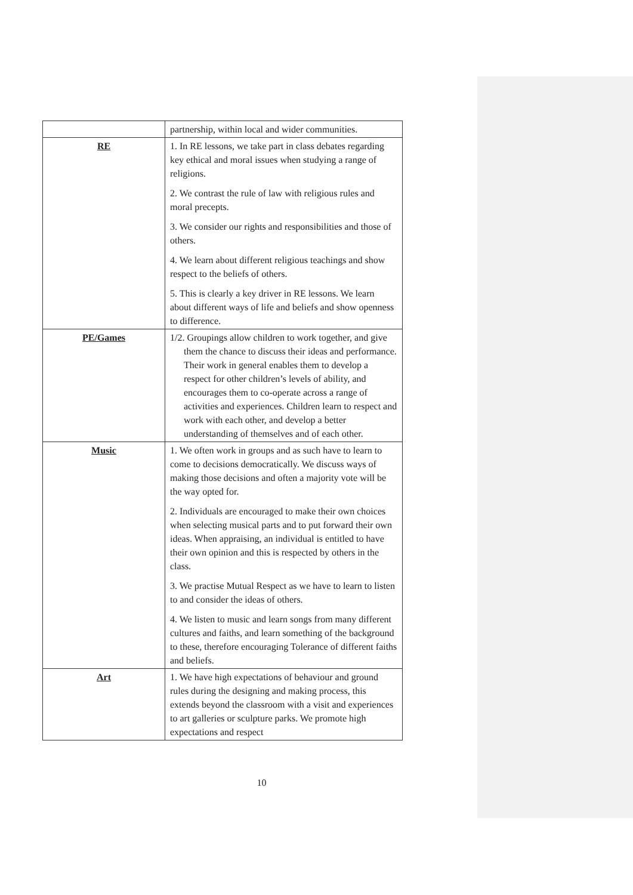| | partnership, within local and wider communities. |
| RE | 1. In RE lessons, we take part in class debates regarding key ethical and moral issues when studying a range of religions. 2. We contrast the rule of law with religious rules and moral precepts. 3. We consider our rights and responsibilities and those of others. 4. We learn about different religious teachings and show respect to the beliefs of others. 5. This is clearly a key driver in RE lessons. We learn about different ways of life and beliefs and show openness to difference. |
| PE/Games | 1/2. Groupings allow children to work together, and give them the chance to discuss their ideas and performance. Their work in general enables them to develop a respect for other children’s levels of ability, and encourages them to co-operate across a range of activities and experiences. Children learn to respect and work with each other, and develop a better understanding of themselves and of each other. |
| Music | 1. We often work in groups and as such have to learn to come to decisions democratically. We discuss ways of making those decisions and often a majority vote will be the way opted for. 2. Individuals are encouraged to make their own choices when selecting musical parts and to put forward their own ideas. When appraising, an individual is entitled to have their own opinion and this is respected by others in the class. 3. We practise Mutual Respect as we have to learn to listen to and consider the ideas of others. 4. We listen to music and learn songs from many different cultures and faiths, and learn something of the background to these, therefore encouraging Tolerance of different faiths and beliefs. |
| Art | 1. We have high expectations of behaviour and ground rules during the designing and making process, this extends beyond the classroom with a visit and experiences to art galleries or sculpture parks. We promote high expectations and respect |
10